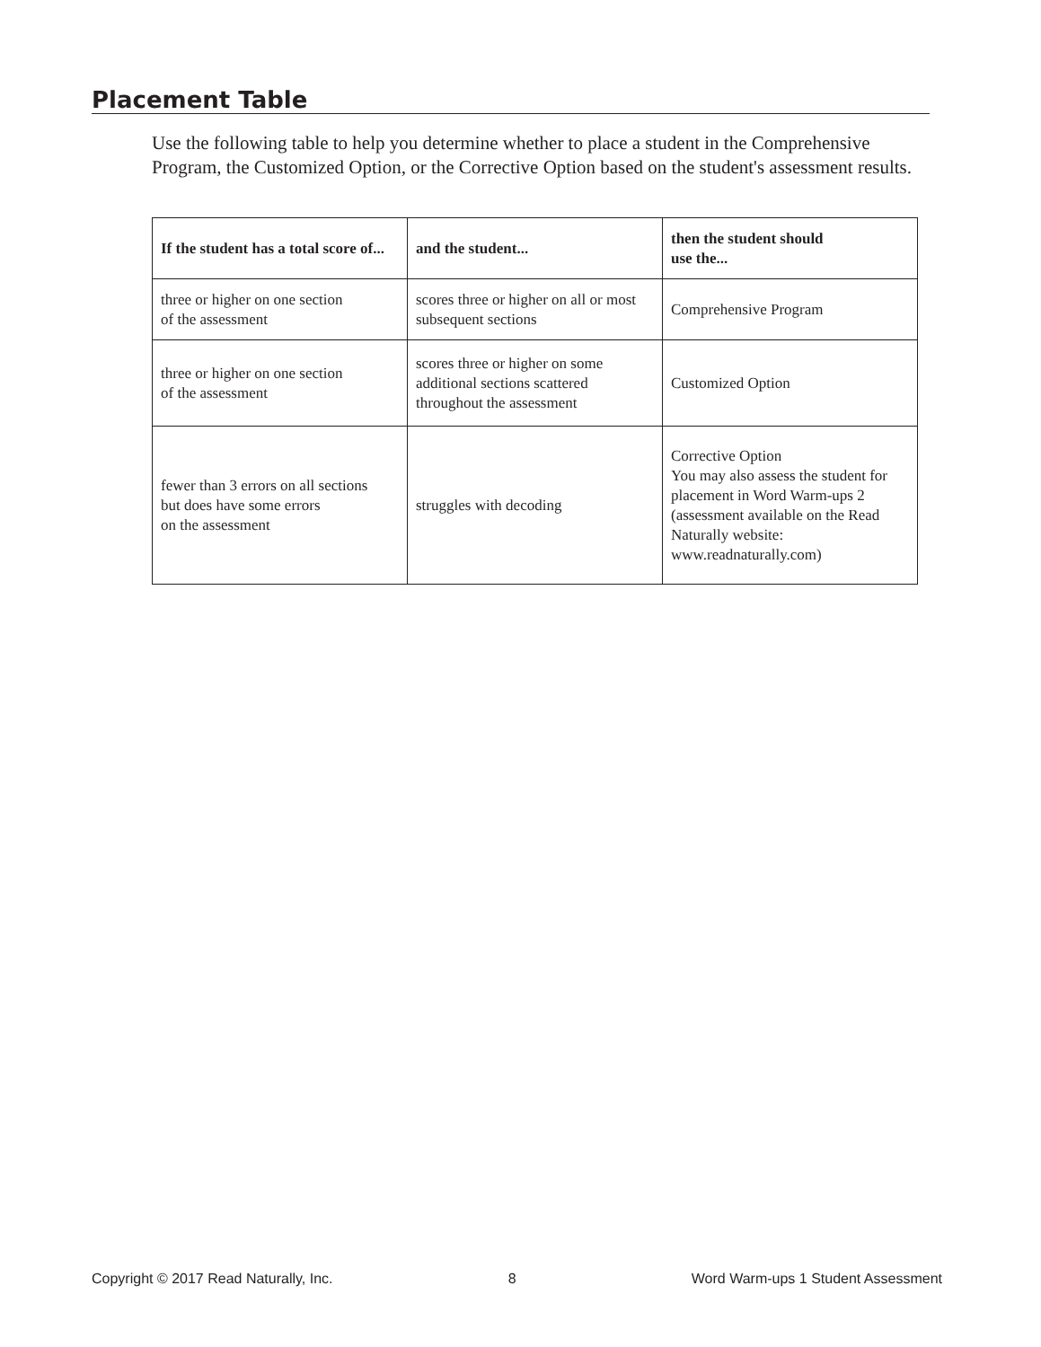Placement Table
Use the following table to help you determine whether to place a student in the Comprehensive Program, the Customized Option, or the Corrective Option based on the student's assessment results.
| If the student has a total score of... | and the student... | then the student should use the... |
| --- | --- | --- |
| three or higher on one section of the assessment | scores three or higher on all or most subsequent sections | Comprehensive Program |
| three or higher on one section of the assessment | scores three or higher on some additional sections scattered throughout the assessment | Customized Option |
| fewer than 3 errors on all sections but does have some errors on the assessment | struggles with decoding | Corrective Option You may also assess the student for placement in Word Warm-ups 2 (assessment available on the Read Naturally website: www.readnaturally.com) |
Copyright © 2017 Read Naturally, Inc. 8 Word Warm-ups 1 Student Assessment